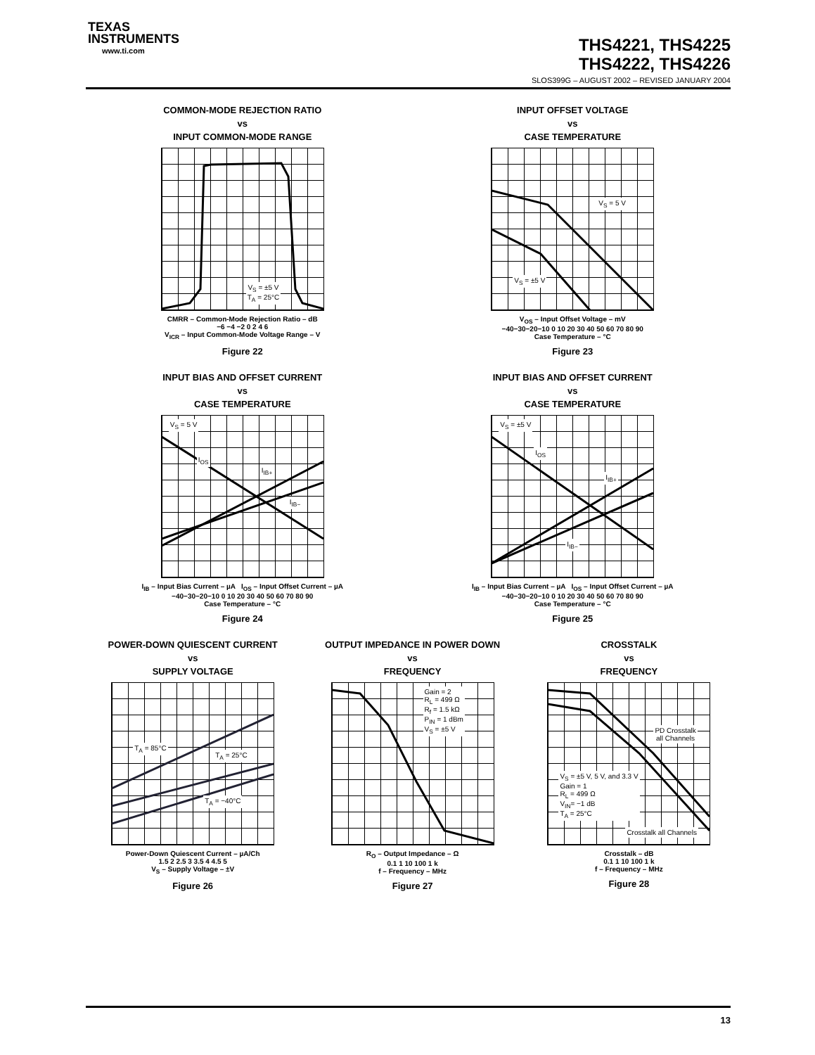TEXAS
INSTRUMENTS
www.ti.com
THS4221, THS4225
THS4222, THS4226
SLOS399G – AUGUST 2002 – REVISED JANUARY 2004
COMMON-MODE REJECTION RATIO
vs
INPUT COMMON-MODE RANGE
V<sub>S</sub> = ±5 V
T<sub>A</sub> = 25°C
CMRR – Common-Mode Rejection Ratio – dB
−6 −4 −2 0 2 4 6
V<sub>ICR</sub> – Input Common-Mode Voltage Range – V
Figure 22
INPUT OFFSET VOLTAGE
vs
CASE TEMPERATURE
V<sub>S</sub> = 5 V
V<sub>S</sub> = ±5 V
V<sub>OS</sub> – Input Offset Voltage – mV
−40−30−20−10 0 10 20 30 40 50 60 70 80 90
Case Temperature – °C
Figure 23
INPUT BIAS AND OFFSET CURRENT
vs
CASE TEMPERATURE
V<sub>S</sub> = 5 V
I<sub>OS</sub>
I<sub>IB+</sub>
I<sub>IB−</sub>
I<sub>IB</sub> – Input Bias Current – µA I<sub>OS</sub> – Input Offset Current – µA
−40−30−20−10 0 10 20 30 40 50 60 70 80 90
Case Temperature – °C
Figure 24
INPUT BIAS AND OFFSET CURRENT
vs
CASE TEMPERATURE
V<sub>S</sub> = ±5 V
I<sub>OS</sub>
I<sub>IB+</sub>
I<sub>IB−</sub>
I<sub>IB</sub> – Input Bias Current – µA I<sub>OS</sub> – Input Offset Current – µA
−40−30−20−10 0 10 20 30 40 50 60 70 80 90
Case Temperature – °C
Figure 25
POWER-DOWN QUIESCENT CURRENT
vs
SUPPLY VOLTAGE
T<sub>A</sub> = 85°C
T<sub>A</sub> = 25°C
T<sub>A</sub> = −40°C
Power-Down Quiescent Current – µA/Ch
1.5 2 2.5 3 3.5 4 4.5 5
V<sub>S</sub> – Supply Voltage – ±V
Figure 26
OUTPUT IMPEDANCE IN POWER DOWN
vs
FREQUENCY
Gain = 2
R<sub>L</sub> = 499 Ω
R<sub>f</sub> = 1.5 kΩ
P<sub>IN</sub> = 1 dBm
V<sub>S</sub> = ±5 V
R<sub>O</sub> – Output Impedance – Ω
0.1 1 10 100 1 k
f – Frequency – MHz
Figure 27
CROSSTALK
vs
FREQUENCY
PD Crosstalk
all Channels
V<sub>S</sub> = ±5 V, 5 V, and 3.3 V
Gain = 1
R<sub>L</sub> = 499 Ω
V<sub>IN</sub>= −1 dB
T<sub>A</sub> = 25°C
Crosstalk all Channels
Crosstalk – dB
0.1 1 10 100 1 k
f – Frequency – MHz
Figure 28
13